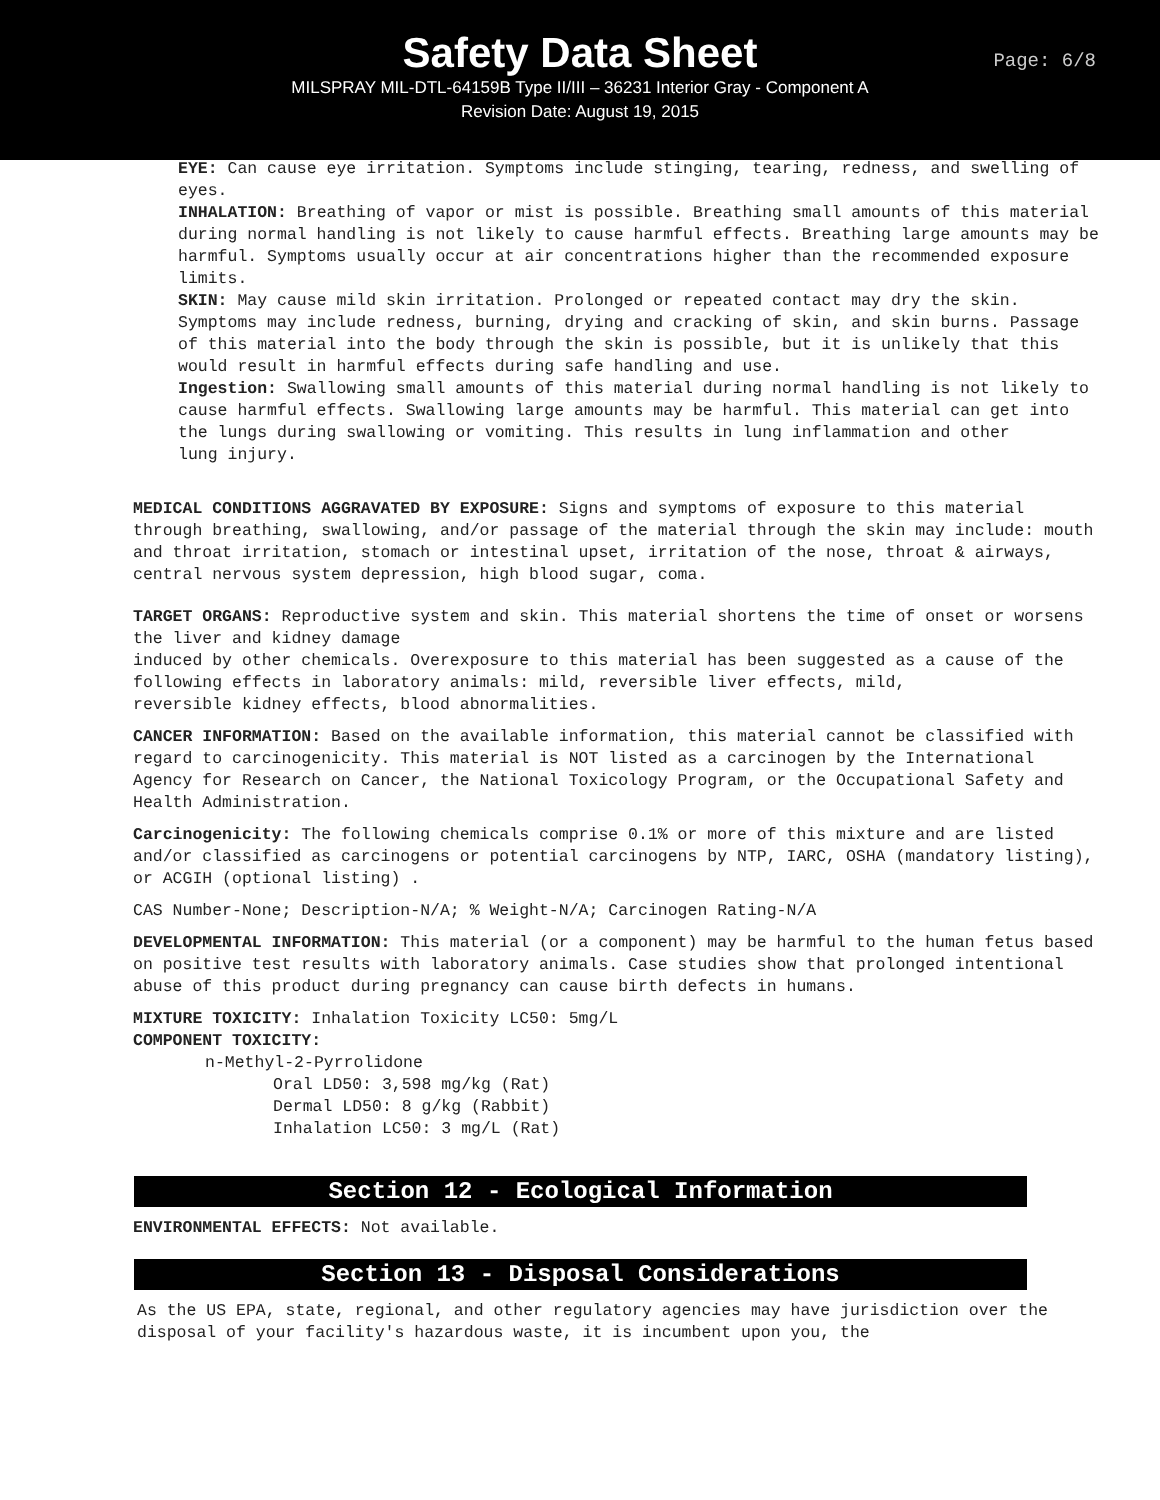Safety Data Sheet
Page: 6/8
MILSPRAY MIL-DTL-64159B Type II/III – 36231 Interior Gray - Component A
Revision Date: August 19, 2015
EYE: Can cause eye irritation. Symptoms include stinging, tearing, redness, and swelling of eyes.
INHALATION: Breathing of vapor or mist is possible. Breathing small amounts of this material during normal handling is not likely to cause harmful effects. Breathing large amounts may be harmful. Symptoms usually occur at air concentrations higher than the recommended exposure limits.
SKIN: May cause mild skin irritation. Prolonged or repeated contact may dry the skin. Symptoms may include redness, burning, drying and cracking of skin, and skin burns. Passage of this material into the body through the skin is possible, but it is unlikely that this would result in harmful effects during safe handling and use.
Ingestion: Swallowing small amounts of this material during normal handling is not likely to cause harmful effects. Swallowing large amounts may be harmful. This material can get into the lungs during swallowing or vomiting. This results in lung inflammation and other
lung injury.
MEDICAL CONDITIONS AGGRAVATED BY EXPOSURE: Signs and symptoms of exposure to this material through breathing, swallowing, and/or passage of the material through the skin may include: mouth and throat irritation, stomach or intestinal upset, irritation of the nose, throat & airways, central nervous system depression, high blood sugar, coma.
TARGET ORGANS: Reproductive system and skin. This material shortens the time of onset or worsens the liver and kidney damage
induced by other chemicals. Overexposure to this material has been suggested as a cause of the following effects in laboratory animals: mild, reversible liver effects, mild,
reversible kidney effects, blood abnormalities.
CANCER INFORMATION: Based on the available information, this material cannot be classified with regard to carcinogenicity. This material is NOT listed as a carcinogen by the International Agency for Research on Cancer, the National Toxicology Program, or the Occupational Safety and Health Administration.
Carcinogenicity: The following chemicals comprise 0.1% or more of this mixture and are listed and/or classified as carcinogens or potential carcinogens by NTP, IARC, OSHA (mandatory listing), or ACGIH (optional listing) .
CAS Number-None; Description-N/A; % Weight-N/A; Carcinogen Rating-N/A
DEVELOPMENTAL INFORMATION: This material (or a component) may be harmful to the human fetus based on positive test results with laboratory animals. Case studies show that prolonged intentional abuse of this product during pregnancy can cause birth defects in humans.
MIXTURE TOXICITY: Inhalation Toxicity LC50: 5mg/L
COMPONENT TOXICITY:
n-Methyl-2-Pyrrolidone
Oral LD50: 3,598 mg/kg (Rat)
Dermal LD50: 8 g/kg (Rabbit)
Inhalation LC50: 3 mg/L (Rat)
Section 12 - Ecological Information
ENVIRONMENTAL EFFECTS: Not available.
Section 13 - Disposal Considerations
As the US EPA, state, regional, and other regulatory agencies may have jurisdiction over the disposal of your facility's hazardous waste, it is incumbent upon you, the